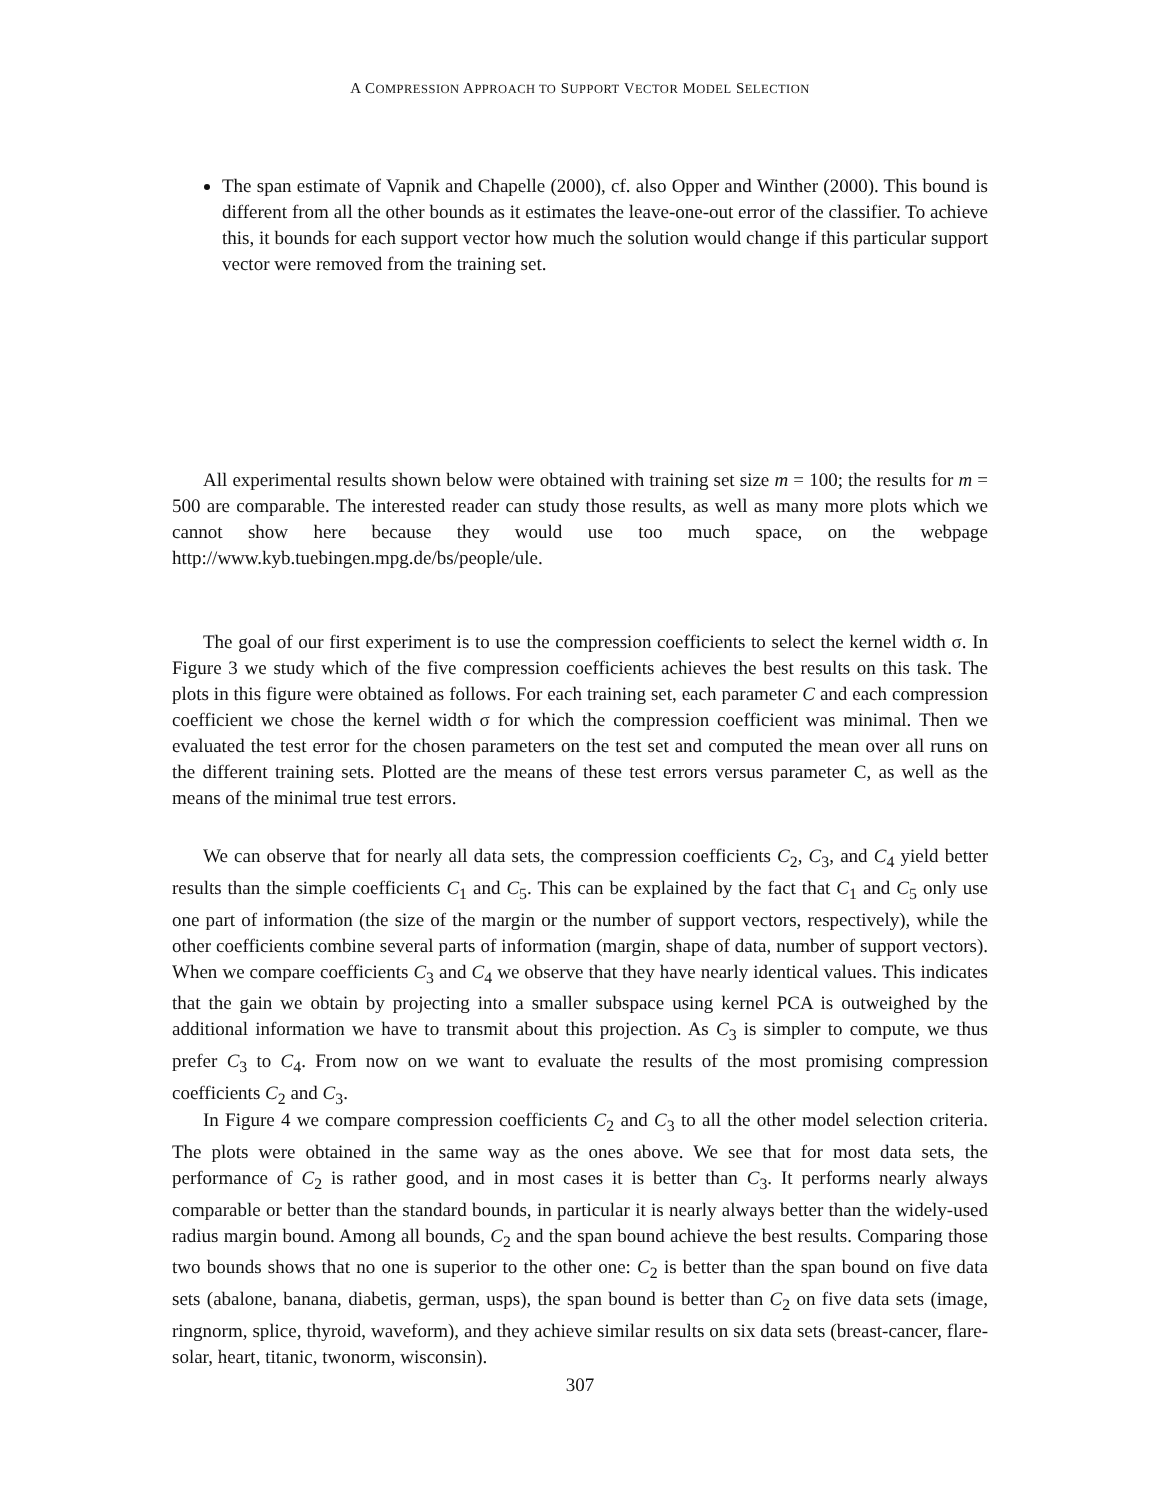A COMPRESSION APPROACH TO SUPPORT VECTOR MODEL SELECTION
The span estimate of Vapnik and Chapelle (2000), cf. also Opper and Winther (2000). This bound is different from all the other bounds as it estimates the leave-one-out error of the classifier. To achieve this, it bounds for each support vector how much the solution would change if this particular support vector were removed from the training set.
All experimental results shown below were obtained with training set size m = 100; the results for m = 500 are comparable. The interested reader can study those results, as well as many more plots which we cannot show here because they would use too much space, on the webpage http://www.kyb.tuebingen.mpg.de/bs/people/ule.
The goal of our first experiment is to use the compression coefficients to select the kernel width σ. In Figure 3 we study which of the five compression coefficients achieves the best results on this task. The plots in this figure were obtained as follows. For each training set, each parameter C and each compression coefficient we chose the kernel width σ for which the compression coefficient was minimal. Then we evaluated the test error for the chosen parameters on the test set and computed the mean over all runs on the different training sets. Plotted are the means of these test errors versus parameter C, as well as the means of the minimal true test errors.
We can observe that for nearly all data sets, the compression coefficients C<sub>2</sub>, C<sub>3</sub>, and C<sub>4</sub> yield better results than the simple coefficients C<sub>1</sub> and C<sub>5</sub>. This can be explained by the fact that C<sub>1</sub> and C<sub>5</sub> only use one part of information (the size of the margin or the number of support vectors, respectively), while the other coefficients combine several parts of information (margin, shape of data, number of support vectors). When we compare coefficients C<sub>3</sub> and C<sub>4</sub> we observe that they have nearly identical values. This indicates that the gain we obtain by projecting into a smaller subspace using kernel PCA is outweighed by the additional information we have to transmit about this projection. As C<sub>3</sub> is simpler to compute, we thus prefer C<sub>3</sub> to C<sub>4</sub>. From now on we want to evaluate the results of the most promising compression coefficients C<sub>2</sub> and C<sub>3</sub>.
In Figure 4 we compare compression coefficients C<sub>2</sub> and C<sub>3</sub> to all the other model selection criteria. The plots were obtained in the same way as the ones above. We see that for most data sets, the performance of C<sub>2</sub> is rather good, and in most cases it is better than C<sub>3</sub>. It performs nearly always comparable or better than the standard bounds, in particular it is nearly always better than the widely-used radius margin bound. Among all bounds, C<sub>2</sub> and the span bound achieve the best results. Comparing those two bounds shows that no one is superior to the other one: C<sub>2</sub> is better than the span bound on five data sets (abalone, banana, diabetis, german, usps), the span bound is better than C<sub>2</sub> on five data sets (image, ringnorm, splice, thyroid, waveform), and they achieve similar results on six data sets (breast-cancer, flare-solar, heart, titanic, twonorm, wisconsin).
307